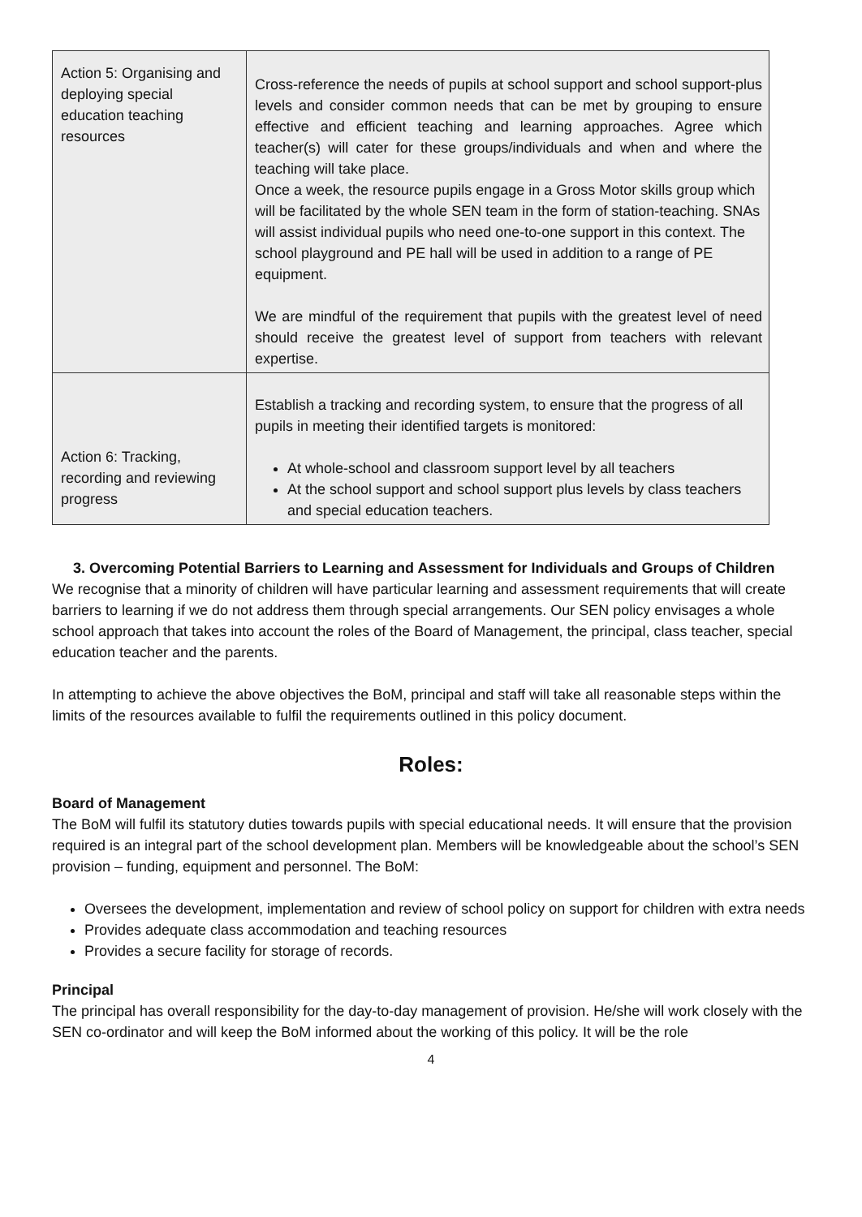| Action 5: Organising and deploying special education teaching resources | Cross-reference the needs of pupils at school support and school support-plus levels and consider common needs that can be met by grouping to ensure effective and efficient teaching and learning approaches. Agree which teacher(s) will cater for these groups/individuals and when and where the teaching will take place. Once a week, the resource pupils engage in a Gross Motor skills group which will be facilitated by the whole SEN team in the form of station-teaching. SNAs will assist individual pupils who need one-to-one support in this context. The school playground and PE hall will be used in addition to a range of PE equipment. We are mindful of the requirement that pupils with the greatest level of need should receive the greatest level of support from teachers with relevant expertise. |
| Action 6: Tracking, recording and reviewing progress | Establish a tracking and recording system, to ensure that the progress of all pupils in meeting their identified targets is monitored: At whole-school and classroom support level by all teachers At the school support and school support plus levels by class teachers and special education teachers. |
3. Overcoming Potential Barriers to Learning and Assessment for Individuals and Groups of Children
We recognise that a minority of children will have particular learning and assessment requirements that will create barriers to learning if we do not address them through special arrangements. Our SEN policy envisages a whole school approach that takes into account the roles of the Board of Management, the principal, class teacher, special education teacher and the parents.
In attempting to achieve the above objectives the BoM, principal and staff will take all reasonable steps within the limits of the resources available to fulfil the requirements outlined in this policy document.
Roles:
Board of Management
The BoM will fulfil its statutory duties towards pupils with special educational needs. It will ensure that the provision required is an integral part of the school development plan. Members will be knowledgeable about the school’s SEN provision – funding, equipment and personnel. The BoM:
Oversees the development, implementation and review of school policy on support for children with extra needs
Provides adequate class accommodation and teaching resources
Provides a secure facility for storage of records.
Principal
The principal has overall responsibility for the day-to-day management of provision. He/she will work closely with the SEN co-ordinator and will keep the BoM informed about the working of this policy. It will be the role
4